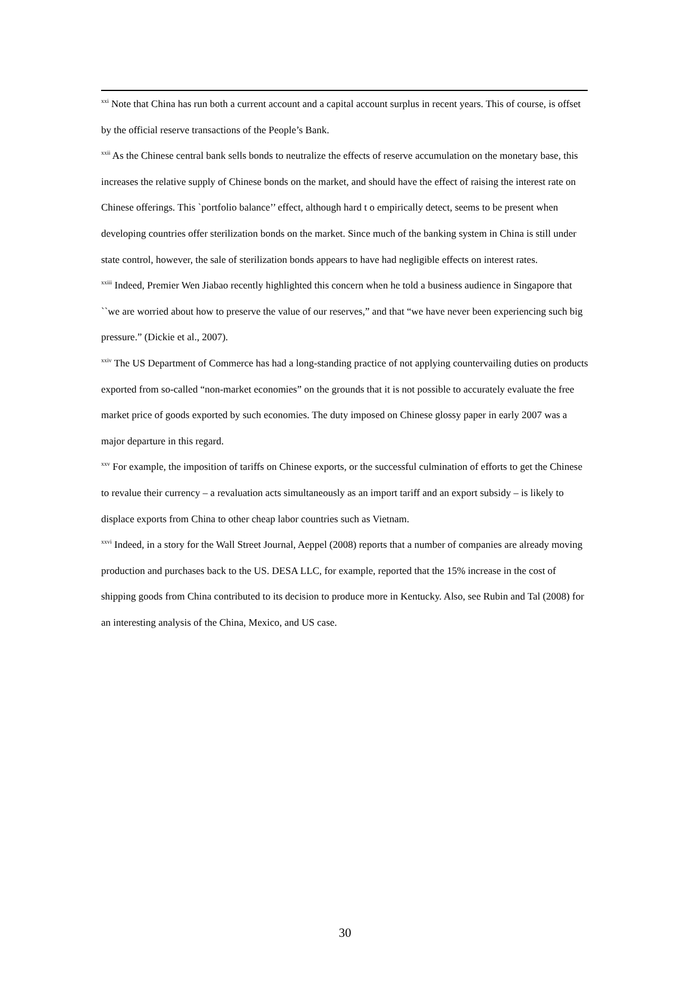<sup>xxi</sup> Note that China has run both a current account and a capital account surplus in recent years. This of course, is offset by the official reserve transactions of the People’s Bank.
<sup>xxii</sup> As the Chinese central bank sells bonds to neutralize the effects of reserve accumulation on the monetary base, this increases the relative supply of Chinese bonds on the market, and should have the effect of raising the interest rate on Chinese offerings. This `portfolio balance’’ effect, although hard t o empirically detect, seems to be present when developing countries offer sterilization bonds on the market. Since much of the banking system in China is still under state control, however, the sale of sterilization bonds appears to have had negligible effects on interest rates.
<sup>xxiii</sup> Indeed, Premier Wen Jiabao recently highlighted this concern when he told a business audience in Singapore that ``we are worried about how to preserve the value of our reserves,” and that “we have never been experiencing such big pressure.” (Dickie et al., 2007).
<sup>xxiv</sup> The US Department of Commerce has had a long-standing practice of not applying countervailing duties on products exported from so-called “non-market economies” on the grounds that it is not possible to accurately evaluate the free market price of goods exported by such economies. The duty imposed on Chinese glossy paper in early 2007 was a major departure in this regard.
<sup>xxv</sup> For example, the imposition of tariffs on Chinese exports, or the successful culmination of efforts to get the Chinese to revalue their currency – a revaluation acts simultaneously as an import tariff and an export subsidy – is likely to displace exports from China to other cheap labor countries such as Vietnam.
<sup>xxvi</sup> Indeed, in a story for the Wall Street Journal, Aeppel (2008) reports that a number of companies are already moving production and purchases back to the US. DESA LLC, for example, reported that the 15% increase in the cost of shipping goods from China contributed to its decision to produce more in Kentucky. Also, see Rubin and Tal (2008) for an interesting analysis of the China, Mexico, and US case.
30